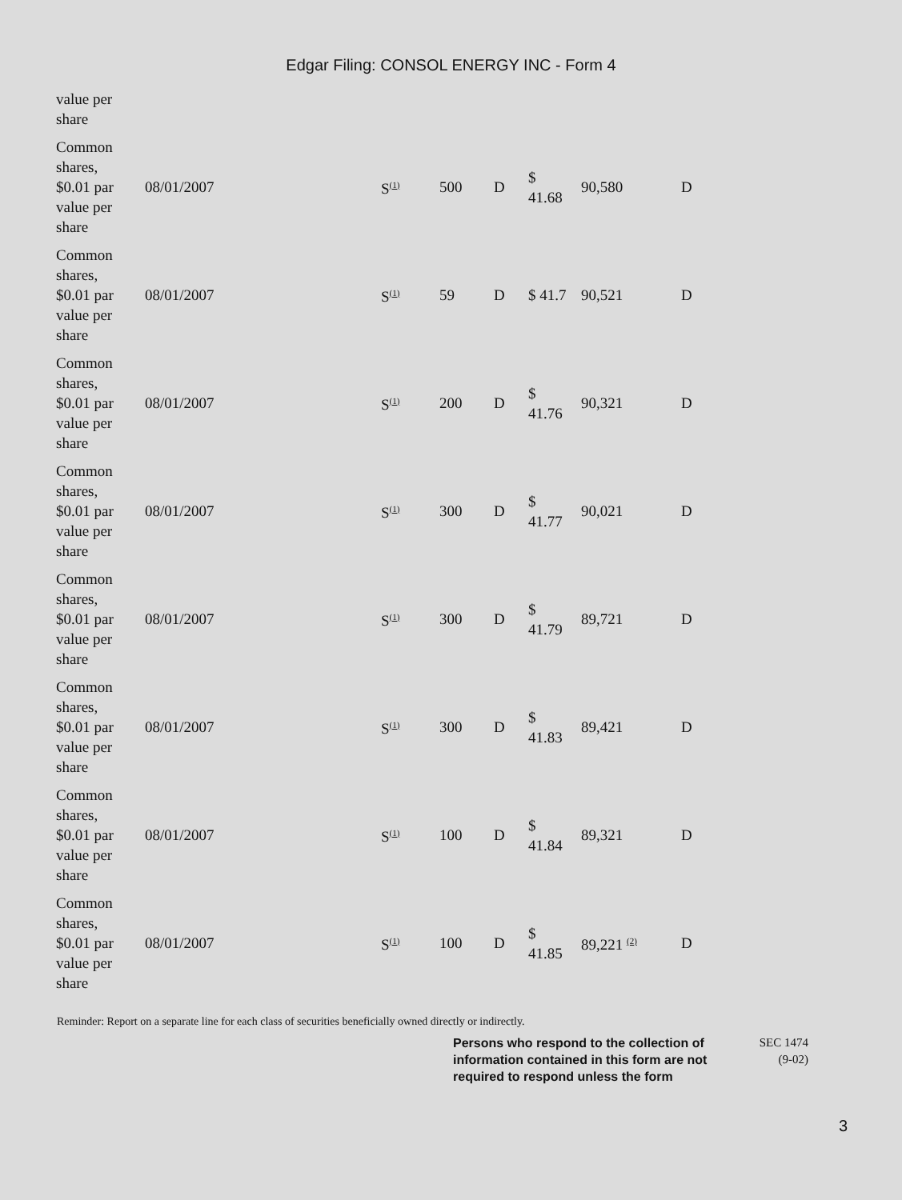Edgar Filing: CONSOL ENERGY INC - Form 4
| value per share | | | | | | | |
| Common shares, $0.01 par value per share | 08/01/2007 | S<sup>(1)</sup> | 500 | D | $ 41.68 | 90,580 | D |
| Common shares, $0.01 par value per share | 08/01/2007 | S<sup>(1)</sup> | 59 | D | $ 41.7 | 90,521 | D |
| Common shares, $0.01 par value per share | 08/01/2007 | S<sup>(1)</sup> | 200 | D | $ 41.76 | 90,321 | D |
| Common shares, $0.01 par value per share | 08/01/2007 | S<sup>(1)</sup> | 300 | D | $ 41.77 | 90,021 | D |
| Common shares, $0.01 par value per share | 08/01/2007 | S<sup>(1)</sup> | 300 | D | $ 41.79 | 89,721 | D |
| Common shares, $0.01 par value per share | 08/01/2007 | S<sup>(1)</sup> | 300 | D | $ 41.83 | 89,421 | D |
| Common shares, $0.01 par value per share | 08/01/2007 | S<sup>(1)</sup> | 100 | D | $ 41.84 | 89,321 | D |
| Common shares, $0.01 par value per share | 08/01/2007 | S<sup>(1)</sup> | 100 | D | $ 41.85 | 89,221 <sup>(2)</sup> | D |
Reminder: Report on a separate line for each class of securities beneficially owned directly or indirectly.
Persons who respond to the collection of information contained in this form are not required to respond unless the form
SEC 1474
(9-02)
3